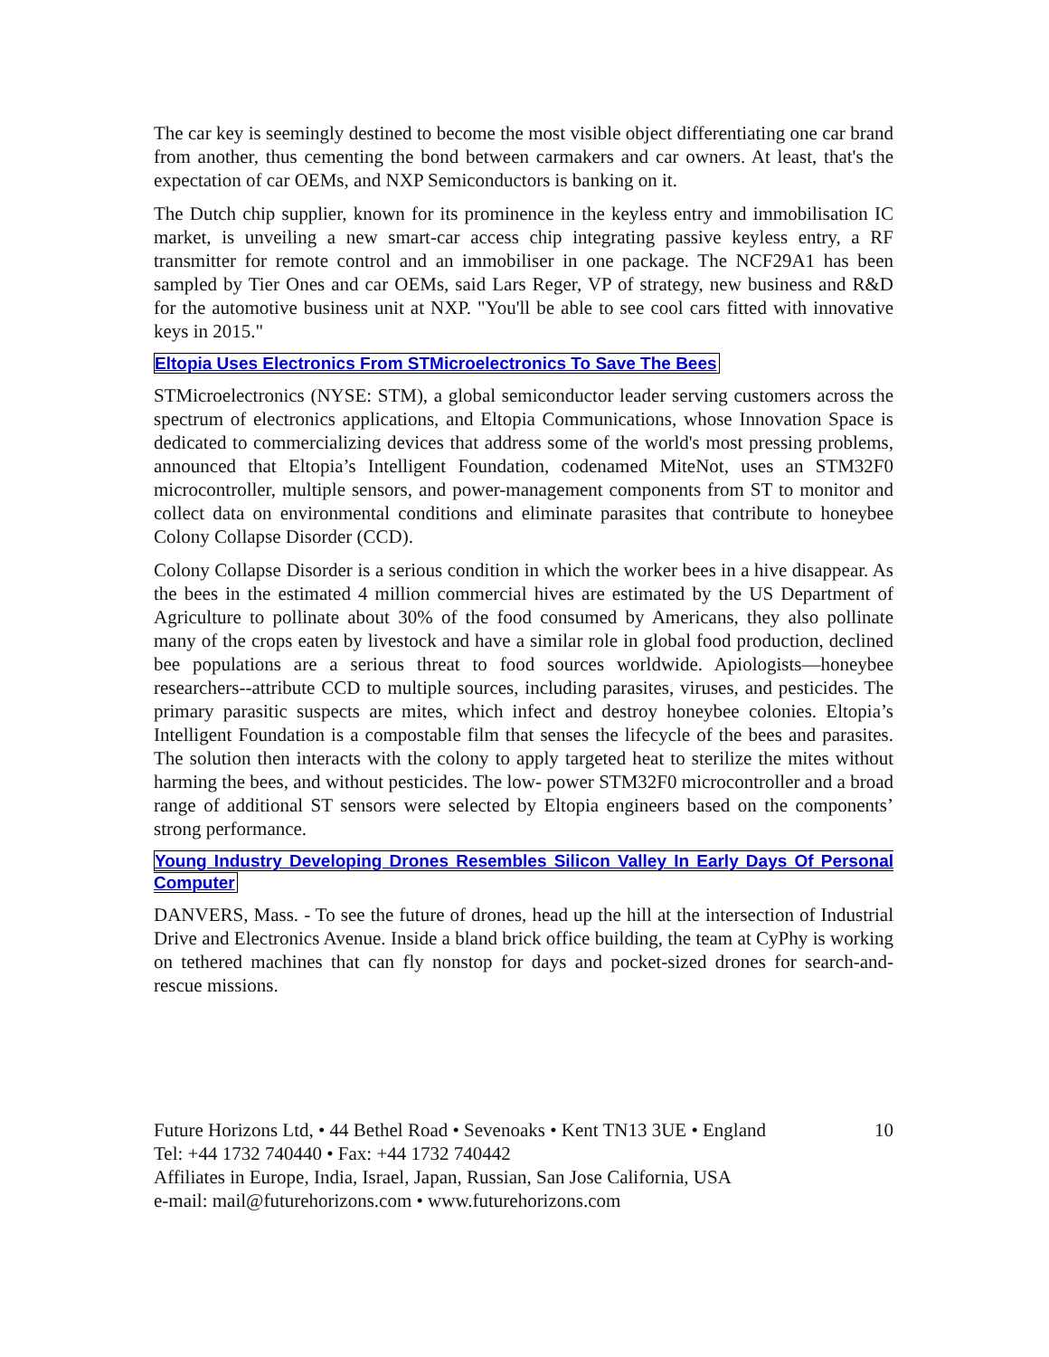The car key is seemingly destined to become the most visible object differentiating one car brand from another, thus cementing the bond between carmakers and car owners. At least, that's the expectation of car OEMs, and NXP Semiconductors is banking on it.
The Dutch chip supplier, known for its prominence in the keyless entry and immobilisation IC market, is unveiling a new smart-car access chip integrating passive keyless entry, a RF transmitter for remote control and an immobiliser in one package. The NCF29A1 has been sampled by Tier Ones and car OEMs, said Lars Reger, VP of strategy, new business and R&D for the automotive business unit at NXP. "You'll be able to see cool cars fitted with innovative keys in 2015."
Eltopia Uses Electronics From STMicroelectronics To Save The Bees
STMicroelectronics (NYSE: STM), a global semiconductor leader serving customers across the spectrum of electronics applications, and Eltopia Communications, whose Innovation Space is dedicated to commercializing devices that address some of the world's most pressing problems, announced that Eltopia’s Intelligent Foundation, codenamed MiteNot, uses an STM32F0 microcontroller, multiple sensors, and power-management components from ST to monitor and collect data on environmental conditions and eliminate parasites that contribute to honeybee Colony Collapse Disorder (CCD).
Colony Collapse Disorder is a serious condition in which the worker bees in a hive disappear. As the bees in the estimated 4 million commercial hives are estimated by the US Department of Agriculture to pollinate about 30% of the food consumed by Americans, they also pollinate many of the crops eaten by livestock and have a similar role in global food production, declined bee populations are a serious threat to food sources worldwide. Apiologists—honeybee researchers--attribute CCD to multiple sources, including parasites, viruses, and pesticides. The primary parasitic suspects are mites, which infect and destroy honeybee colonies. Eltopia’s Intelligent Foundation is a compostable film that senses the lifecycle of the bees and parasites. The solution then interacts with the colony to apply targeted heat to sterilize the mites without harming the bees, and without pesticides. The low- power STM32F0 microcontroller and a broad range of additional ST sensors were selected by Eltopia engineers based on the components’ strong performance.
Young Industry Developing Drones Resembles Silicon Valley In Early Days Of Personal Computer
DANVERS, Mass. - To see the future of drones, head up the hill at the intersection of Industrial Drive and Electronics Avenue. Inside a bland brick office building, the team at CyPhy is working on tethered machines that can fly nonstop for days and pocket-sized drones for search-and-rescue missions.
Future Horizons Ltd, • 44 Bethel Road • Sevenoaks • Kent TN13 3UE • England 10
Tel: +44 1732 740440 • Fax: +44 1732 740442
Affiliates in Europe, India, Israel, Japan, Russian, San Jose California, USA
e-mail: mail@futurehorizons.com • www.futurehorizons.com